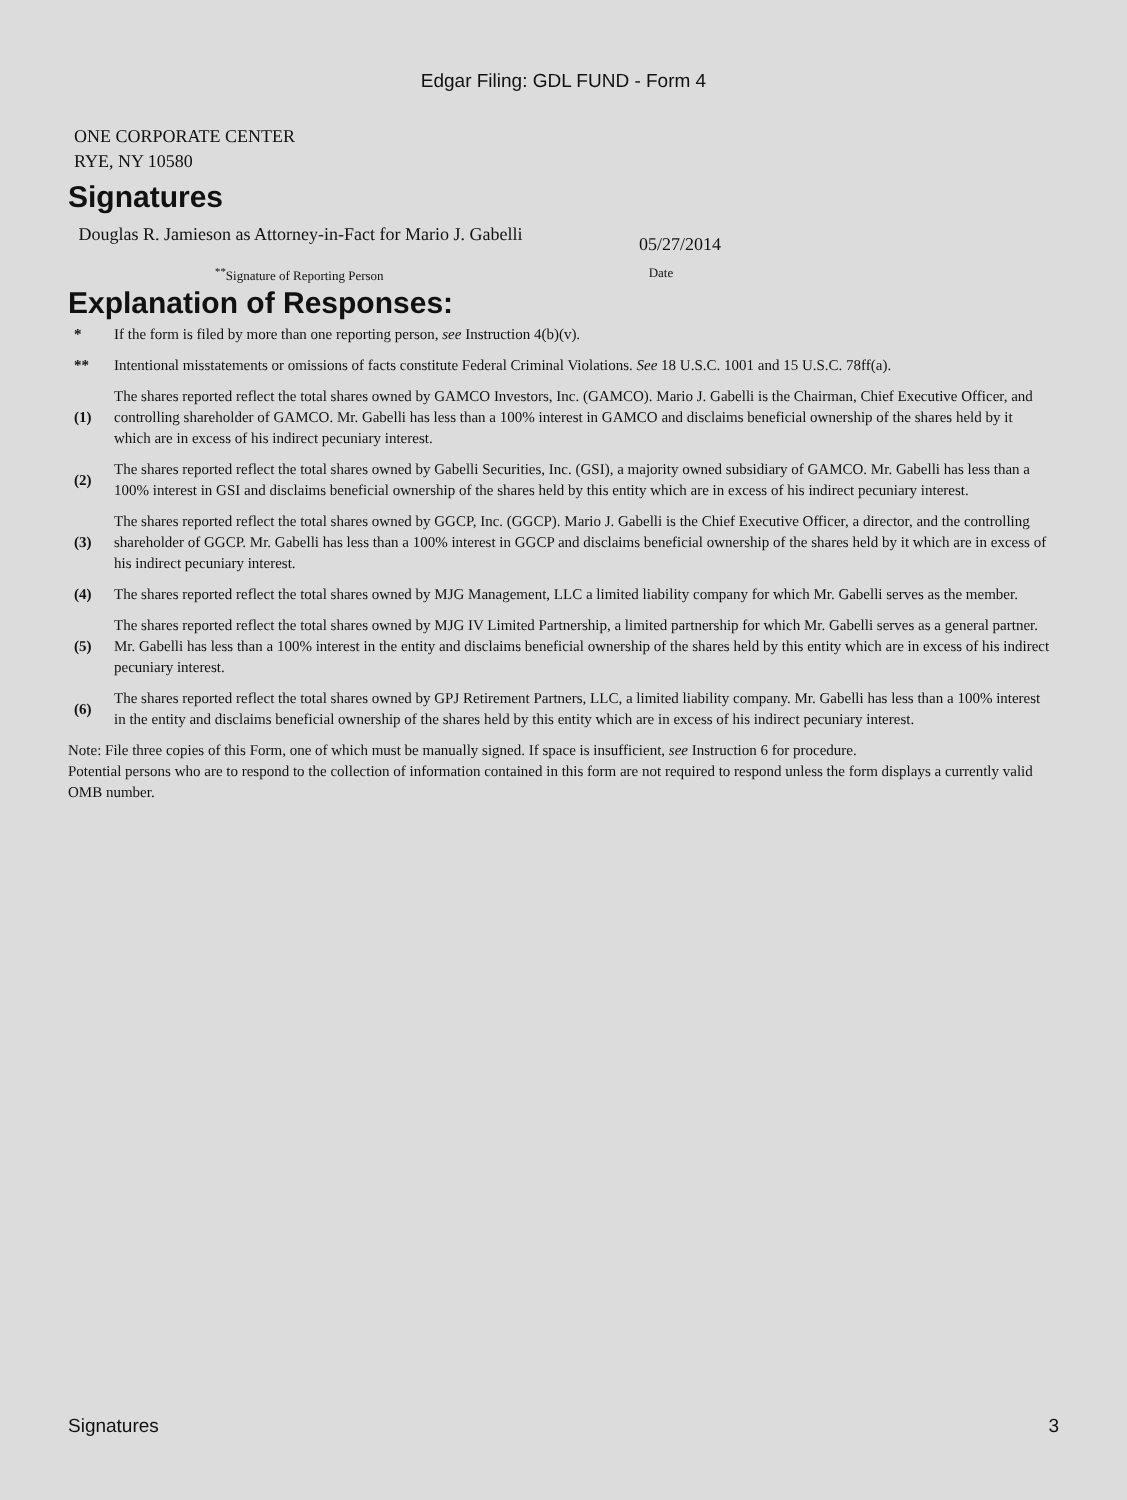Edgar Filing: GDL FUND - Form 4
ONE CORPORATE CENTER
RYE, NY 10580
Signatures
Douglas R. Jamieson as Attorney-in-Fact for Mario J. Gabelli
05/27/2014
<sup>**</sup> Signature of Reporting Person Date
Explanation of Responses:
| * | If the form is filed by more than one reporting person, see Instruction 4(b)(v). |
| ** | Intentional misstatements or omissions of facts constitute Federal Criminal Violations. See 18 U.S.C. 1001 and 15 U.S.C. 78ff(a). |
| (1) | The shares reported reflect the total shares owned by GAMCO Investors, Inc. (GAMCO). Mario J. Gabelli is the Chairman, Chief Executive Officer, and controlling shareholder of GAMCO. Mr. Gabelli has less than a 100% interest in GAMCO and disclaims beneficial ownership of the shares held by it which are in excess of his indirect pecuniary interest. |
| (2) | The shares reported reflect the total shares owned by Gabelli Securities, Inc. (GSI), a majority owned subsidiary of GAMCO. Mr. Gabelli has less than a 100% interest in GSI and disclaims beneficial ownership of the shares held by this entity which are in excess of his indirect pecuniary interest. |
| (3) | The shares reported reflect the total shares owned by GGCP, Inc. (GGCP). Mario J. Gabelli is the Chief Executive Officer, a director, and the controlling shareholder of GGCP. Mr. Gabelli has less than a 100% interest in GGCP and disclaims beneficial ownership of the shares held by it which are in excess of his indirect pecuniary interest. |
| (4) | The shares reported reflect the total shares owned by MJG Management, LLC a limited liability company for which Mr. Gabelli serves as the member. |
| (5) | The shares reported reflect the total shares owned by MJG IV Limited Partnership, a limited partnership for which Mr. Gabelli serves as a general partner. Mr. Gabelli has less than a 100% interest in the entity and disclaims beneficial ownership of the shares held by this entity which are in excess of his indirect pecuniary interest. |
| (6) | The shares reported reflect the total shares owned by GPJ Retirement Partners, LLC, a limited liability company. Mr. Gabelli has less than a 100% interest in the entity and disclaims beneficial ownership of the shares held by this entity which are in excess of his indirect pecuniary interest. |
Note: File three copies of this Form, one of which must be manually signed. If space is insufficient, see Instruction 6 for procedure.
Potential persons who are to respond to the collection of information contained in this form are not required to respond unless the form displays a currently valid OMB number.
Signatures 3